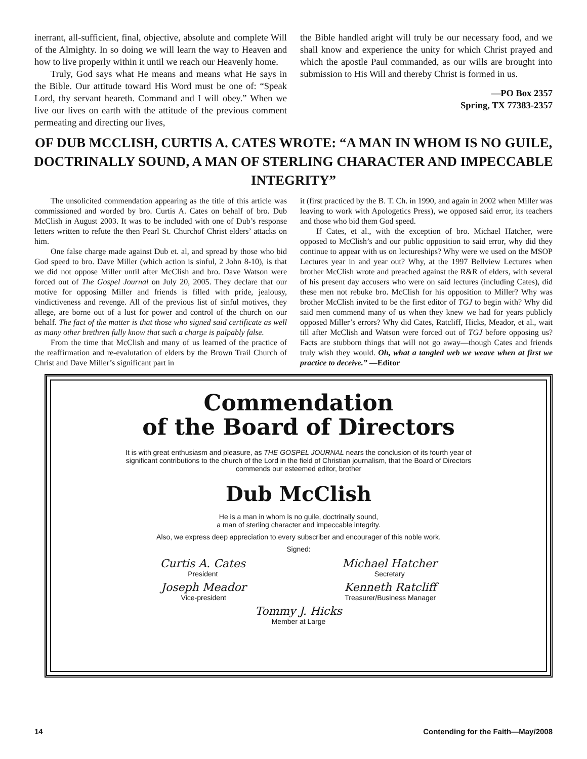inerrant, all-sufficient, final, objective, absolute and complete Will of the Almighty. In so doing we will learn the way to Heaven and how to live properly within it until we reach our Heavenly home.
Truly, God says what He means and means what He says in the Bible. Our attitude toward His Word must be one of: “Speak Lord, thy servant heareth. Command and I will obey.” When we live our lives on earth with the attitude of the previous comment permeating and directing our lives,
the Bible handled aright will truly be our necessary food, and we shall know and experience the unity for which Christ prayed and which the apostle Paul commanded, as our wills are brought into submission to His Will and thereby Christ is formed in us.
—PO Box 2357
Spring, TX 77383-2357
OF DUB MCCLISH, CURTIS A. CATES WROTE: “A MAN IN WHOM IS NO GUILE, DOCTRINALLY SOUND, A MAN OF STERLING CHARACTER AND IMPECCABLE INTEGRITY”
The unsolicited commendation appearing as the title of this article was commissioned and worded by bro. Curtis A. Cates on behalf of bro. Dub McClish in August 2003. It was to be included with one of Dub’s response letters written to refute the then Pearl St. Churchof Christ elders’ attacks on him.
One false charge made against Dub et. al, and spread by those who bid God speed to bro. Dave Miller (which action is sinful, 2 John 8-10), is that we did not oppose Miller until after McClish and bro. Dave Watson were forced out of The Gospel Journal on July 20, 2005. They declare that our motive for opposing Miller and friends is filled with pride, jealousy, vindictiveness and revenge. All of the previous list of sinful motives, they allege, are borne out of a lust for power and control of the church on our behalf. The fact of the matter is that those who signed said certificate as well as many other brethren fully know that such a charge is palpably false.
From the time that McClish and many of us learned of the practice of the reaffirmation and re-evalutation of elders by the Brown Trail Church of Christ and Dave Miller’s significant part in
it (first practiced by the B. T. Ch. in 1990, and again in 2002 when Miller was leaving to work with Apologetics Press), we opposed said error, its teachers and those who bid them God speed.
If Cates, et al., with the exception of bro. Michael Hatcher, were opposed to McClish’s and our public opposition to said error, why did they continue to appear with us on lectureships? Why were we used on the MSOP Lectures year in and year out? Why, at the 1997 Bellview Lectures when brother McClish wrote and preached against the R&R of elders, with several of his present day accusers who were on said lectures (including Cates), did these men not rebuke bro. McClish for his opposition to Miller? Why was brother McClish invited to be the first editor of TGJ to begin with? Why did said men commend many of us when they knew we had for years publicly opposed Miller’s errors? Why did Cates, Ratcliff, Hicks, Meador, et al., wait till after McClish and Watson were forced out of TGJ before opposing us? Facts are stubborn things that will not go away—though Cates and friends truly wish they would. Oh, what a tangled web we weave when at first we practice to deceive.” —Editor
Commendation
of the Board of Directors
It is with great enthusiasm and pleasure, as THE GOSPEL JOURNAL nears the conclusion of its fourth year of significant contributions to the church of the Lord in the field of Christian journalism, that the Board of Directors commends our esteemed editor, brother
Dub McClish
He is a man in whom is no guile, doctrinally sound,
a man of sterling character and impeccable integrity.
Also, we express deep appreciation to every subscriber and encourager of this noble work.
Signed:
Curtis A. Cates
President
Michael Hatcher
Secretary
Joseph Meador
Vice-president
Kenneth Ratcliff
Treasurer/Business Manager
Tommy J. Hicks
Member at Large
14 Contending for the Faith—May/2008